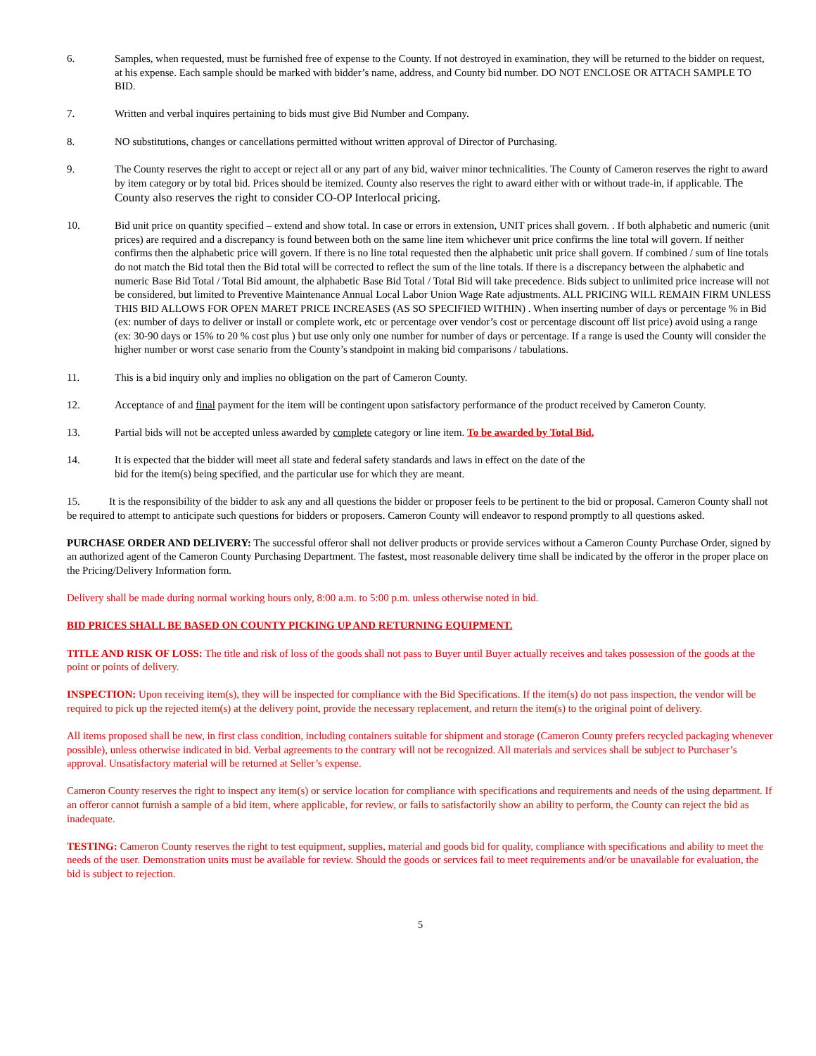6. Samples, when requested, must be furnished free of expense to the County. If not destroyed in examination, they will be returned to the bidder on request, at his expense. Each sample should be marked with bidder’s name, address, and County bid number. DO NOT ENCLOSE OR ATTACH SAMPLE TO BID.
7. Written and verbal inquires pertaining to bids must give Bid Number and Company.
8. NO substitutions, changes or cancellations permitted without written approval of Director of Purchasing.
9. The County reserves the right to accept or reject all or any part of any bid, waiver minor technicalities. The County of Cameron reserves the right to award by item category or by total bid. Prices should be itemized. County also reserves the right to award either with or without trade-in, if applicable. The County also reserves the right to consider CO-OP Interlocal pricing.
10. Bid unit price on quantity specified – extend and show total. In case or errors in extension, UNIT prices shall govern. . If both alphabetic and numeric (unit prices) are required and a discrepancy is found between both on the same line item whichever unit price confirms the line total will govern. If neither confirms then the alphabetic price will govern. If there is no line total requested then the alphabetic unit price shall govern. If combined / sum of line totals do not match the Bid total then the Bid total will be corrected to reflect the sum of the line totals. If there is a discrepancy between the alphabetic and numeric Base Bid Total / Total Bid amount, the alphabetic Base Bid Total / Total Bid will take precedence. Bids subject to unlimited price increase will not be considered, but limited to Preventive Maintenance Annual Local Labor Union Wage Rate adjustments. ALL PRICING WILL REMAIN FIRM UNLESS THIS BID ALLOWS FOR OPEN MARET PRICE INCREASES (AS SO SPECIFIED WITHIN) . When inserting number of days or percentage % in Bid (ex: number of days to deliver or install or complete work, etc or percentage over vendor’s cost or percentage discount off list price) avoid using a range (ex: 30-90 days or 15% to 20 % cost plus ) but use only only one number for number of days or percentage. If a range is used the County will consider the higher number or worst case senario from the County’s standpoint in making bid comparisons / tabulations.
11. This is a bid inquiry only and implies no obligation on the part of Cameron County.
12. Acceptance of and final payment for the item will be contingent upon satisfactory performance of the product received by Cameron County.
13. Partial bids will not be accepted unless awarded by complete category or line item. To be awarded by Total Bid.
14. It is expected that the bidder will meet all state and federal safety standards and laws in effect on the date of the
bid for the item(s) being specified, and the particular use for which they are meant.
15. It is the responsibility of the bidder to ask any and all questions the bidder or proposer feels to be pertinent to the bid or proposal. Cameron County shall not be required to attempt to anticipate such questions for bidders or proposers. Cameron County will endeavor to respond promptly to all questions asked.
PURCHASE ORDER AND DELIVERY: The successful offeror shall not deliver products or provide services without a Cameron County Purchase Order, signed by an authorized agent of the Cameron County Purchasing Department. The fastest, most reasonable delivery time shall be indicated by the offeror in the proper place on the Pricing/Delivery Information form.
Delivery shall be made during normal working hours only, 8:00 a.m. to 5:00 p.m. unless otherwise noted in bid.
BID PRICES SHALL BE BASED ON COUNTY PICKING UP AND RETURNING EQUIPMENT.
TITLE AND RISK OF LOSS: The title and risk of loss of the goods shall not pass to Buyer until Buyer actually receives and takes possession of the goods at the point or points of delivery.
INSPECTION: Upon receiving item(s), they will be inspected for compliance with the Bid Specifications. If the item(s) do not pass inspection, the vendor will be required to pick up the rejected item(s) at the delivery point, provide the necessary replacement, and return the item(s) to the original point of delivery.
All items proposed shall be new, in first class condition, including containers suitable for shipment and storage (Cameron County prefers recycled packaging whenever possible), unless otherwise indicated in bid. Verbal agreements to the contrary will not be recognized. All materials and services shall be subject to Purchaser’s approval. Unsatisfactory material will be returned at Seller’s expense.
Cameron County reserves the right to inspect any item(s) or service location for compliance with specifications and requirements and needs of the using department. If an offeror cannot furnish a sample of a bid item, where applicable, for review, or fails to satisfactorily show an ability to perform, the County can reject the bid as inadequate.
TESTING: Cameron County reserves the right to test equipment, supplies, material and goods bid for quality, compliance with specifications and ability to meet the needs of the user. Demonstration units must be available for review. Should the goods or services fail to meet requirements and/or be unavailable for evaluation, the bid is subject to rejection.
5